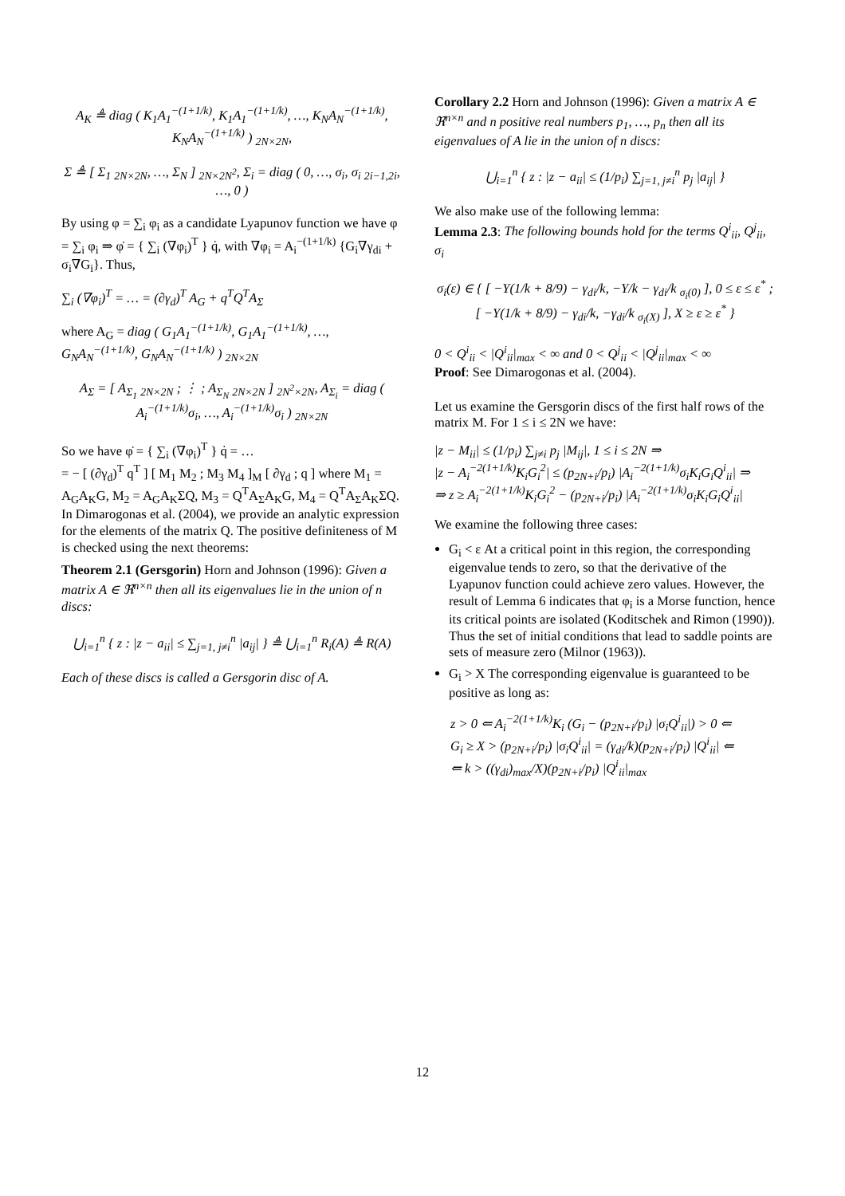A<sub>K</sub> ≜ diag ( K<sub>1</sub>A<sub>1</sub><sup>−(1+1/k)</sup>, K<sub>1</sub>A<sub>1</sub><sup>−(1+1/k)</sup>, …, K<sub>N</sub>A<sub>N</sub><sup>−(1+1/k)</sup>, K<sub>N</sub>A<sub>N</sub><sup>−(1+1/k)</sup> ) <sub>2N×2N</sub>,
Σ ≜ [ Σ<sub>1</sub> <sub>2N×2N</sub>, …, Σ<sub>N</sub> ] <sub>2N×2N<sup>2</sup></sub>, Σ<sub>i</sub> = diag ( 0, …, σ<sub>i</sub>, σ<sub>i</sub> <sub>2i−1,2i</sub>, …, 0 )
By using φ = ∑<sub>i</sub> φ<sub>i</sub> as a candidate Lyapunov function we have φ = ∑<sub>i</sub> φ<sub>i</sub> ⇒ φ̇ = { ∑<sub>i</sub> (∇φ<sub>i</sub>)<sup>T</sup> } q̇, with ∇φ<sub>i</sub> = A<sub>i</sub><sup>−(1+1/k)</sup> {G<sub>i</sub>∇γ<sub>di</sub> + σ<sub>i</sub>∇G<sub>i</sub>}. Thus,
∑<sub>i</sub> (∇φ<sub>i</sub>)<sup>T</sup> = … = (∂γ<sub>d</sub>)<sup>T</sup> A<sub>G</sub> + q<sup>T</sup>Q<sup>T</sup>A<sub>Σ</sub>
where A<sub>G</sub> = diag ( G<sub>1</sub>A<sub>1</sub><sup>−(1+1/k)</sup>, G<sub>1</sub>A<sub>1</sub><sup>−(1+1/k)</sup>, …, G<sub>N</sub>A<sub>N</sub><sup>−(1+1/k)</sup>, G<sub>N</sub>A<sub>N</sub><sup>−(1+1/k)</sup> ) <sub>2N×2N</sub>
A<sub>Σ</sub> = [ A<sub>Σ<sub>1</sub></sub> <sub>2N×2N</sub> ; ⋮ ; A<sub>Σ<sub>N</sub></sub> <sub>2N×2N</sub> ] <sub>2N<sup>2</sup>×2N</sub>, A<sub>Σ<sub>i</sub></sub> = diag ( A<sub>i</sub><sup>−(1+1/k)</sup>σ<sub>i</sub>, …, A<sub>i</sub><sup>−(1+1/k)</sup>σ<sub>i</sub> ) <sub>2N×2N</sub>
So we have φ̇ = { ∑<sub>i</sub> (∇φ<sub>i</sub>)<sup>T</sup> } q̇ = …
= − [ (∂γ<sub>d</sub>)<sup>T</sup> q<sup>T</sup> ] [ M<sub>1</sub> M<sub>2</sub> ; M<sub>3</sub> M<sub>4</sub> ]<sub>M</sub> [ ∂γ<sub>d</sub> ; q ] where M<sub>1</sub> = A<sub>G</sub>A<sub>K</sub>G, M<sub>2</sub> = A<sub>G</sub>A<sub>K</sub>ΣQ, M<sub>3</sub> = Q<sup>T</sup>A<sub>Σ</sub>A<sub>K</sub>G, M<sub>4</sub> = Q<sup>T</sup>A<sub>Σ</sub>A<sub>K</sub>ΣQ. In Dimarogonas et al. (2004), we provide an analytic expression for the elements of the matrix Q. The positive definiteness of M is checked using the next theorems:
Theorem 2.1 (Gersgorin) Horn and Johnson (1996): Given a matrix A ∈ ℜ<sup>n×n</sup> then all its eigenvalues lie in the union of n discs:
⋃<sub>i=1</sub><sup>n</sup> { z : |z − a<sub>ii</sub>| ≤ ∑<sub>j=1, j≠i</sub><sup>n</sup> |a<sub>ij</sub>| } ≜ ⋃<sub>i=1</sub><sup>n</sup> R<sub>i</sub>(A) ≜ R(A)
Each of these discs is called a Gersgorin disc of A.
Corollary 2.2 Horn and Johnson (1996): Given a matrix A ∈ ℜ<sup>n×n</sup> and n positive real numbers p<sub>1</sub>, …, p<sub>n</sub> then all its eigenvalues of A lie in the union of n discs:
⋃<sub>i=1</sub><sup>n</sup> { z : |z − a<sub>ii</sub>| ≤ (1/p<sub>i</sub>) ∑<sub>j=1, j≠i</sub><sup>n</sup> p<sub>j</sub> |a<sub>ij</sub>| }
We also make use of the following lemma:
Lemma 2.3: The following bounds hold for the terms Q<sup>i</sup><sub>ii</sub>, Q<sup>j</sup><sub>ii</sub>, σ<sub>i</sub>
σ<sub>i</sub>(ε) ∈ { [ −Y(1/k + 8/9) − γ<sub>di</sub>/k, −Y/k − γ<sub>di</sub>/k <sub>σ<sub>i</sub>(0)</sub> ], 0 ≤ ε ≤ ε<sup>*</sup> ; [ −Y(1/k + 8/9) − γ<sub>di</sub>/k, −γ<sub>di</sub>/k <sub>σ<sub>i</sub>(X)</sub> ], X ≥ ε ≥ ε<sup>*</sup> }
0 < Q<sup>i</sup><sub>ii</sub> < |Q<sup>i</sup><sub>ii</sub>|<sub>max</sub> < ∞ and 0 < Q<sup>j</sup><sub>ii</sub> < |Q<sup>j</sup><sub>ii</sub>|<sub>max</sub> < ∞
Proof: See Dimarogonas et al. (2004).
Let us examine the Gersgorin discs of the first half rows of the matrix M. For 1 ≤ i ≤ 2N we have:
|z − M<sub>ii</sub>| ≤ (1/p<sub>i</sub>) ∑<sub>j≠i</sub> p<sub>j</sub> |M<sub>ij</sub>|, 1 ≤ i ≤ 2N ⇒
|z − A<sub>i</sub><sup>−2(1+1/k)</sup>K<sub>i</sub>G<sub>i</sub><sup>2</sup>| ≤ (p<sub>2N+i</sub>/p<sub>i</sub>) |A<sub>i</sub><sup>−2(1+1/k)</sup>σ<sub>i</sub>K<sub>i</sub>G<sub>i</sub>Q<sup>i</sup><sub>ii</sub>| ⇒
⇒ z ≥ A<sub>i</sub><sup>−2(1+1/k)</sup>K<sub>i</sub>G<sub>i</sub><sup>2</sup> − (p<sub>2N+i</sub>/p<sub>i</sub>) |A<sub>i</sub><sup>−2(1+1/k)</sup>σ<sub>i</sub>K<sub>i</sub>G<sub>i</sub>Q<sup>i</sup><sub>ii</sub>|
We examine the following three cases:
G<sub>i</sub> < ε At a critical point in this region, the corresponding eigenvalue tends to zero, so that the derivative of the Lyapunov function could achieve zero values. However, the result of Lemma 6 indicates that φ<sub>i</sub> is a Morse function, hence its critical points are isolated (Koditschek and Rimon (1990)). Thus the set of initial conditions that lead to saddle points are sets of measure zero (Milnor (1963)).
G<sub>i</sub> > X The corresponding eigenvalue is guaranteed to be positive as long as:
z > 0 ⇐ A<sub>i</sub><sup>−2(1+1/k)</sup>K<sub>i</sub> (G<sub>i</sub> − (p<sub>2N+i</sub>/p<sub>i</sub>) |σ<sub>i</sub>Q<sup>i</sup><sub>ii</sub>|) > 0 ⇐
G<sub>i</sub> ≥ X > (p<sub>2N+i</sub>/p<sub>i</sub>) |σ<sub>i</sub>Q<sup>i</sup><sub>ii</sub>| = (γ<sub>di</sub>/k)(p<sub>2N+i</sub>/p<sub>i</sub>) |Q<sup>i</sup><sub>ii</sub>| ⇐
⇐ k > ((γ<sub>di</sub>)<sub>max</sub>/X)(p<sub>2N+i</sub>/p<sub>i</sub>) |Q<sup>i</sup><sub>ii</sub>|<sub>max</sub>
12